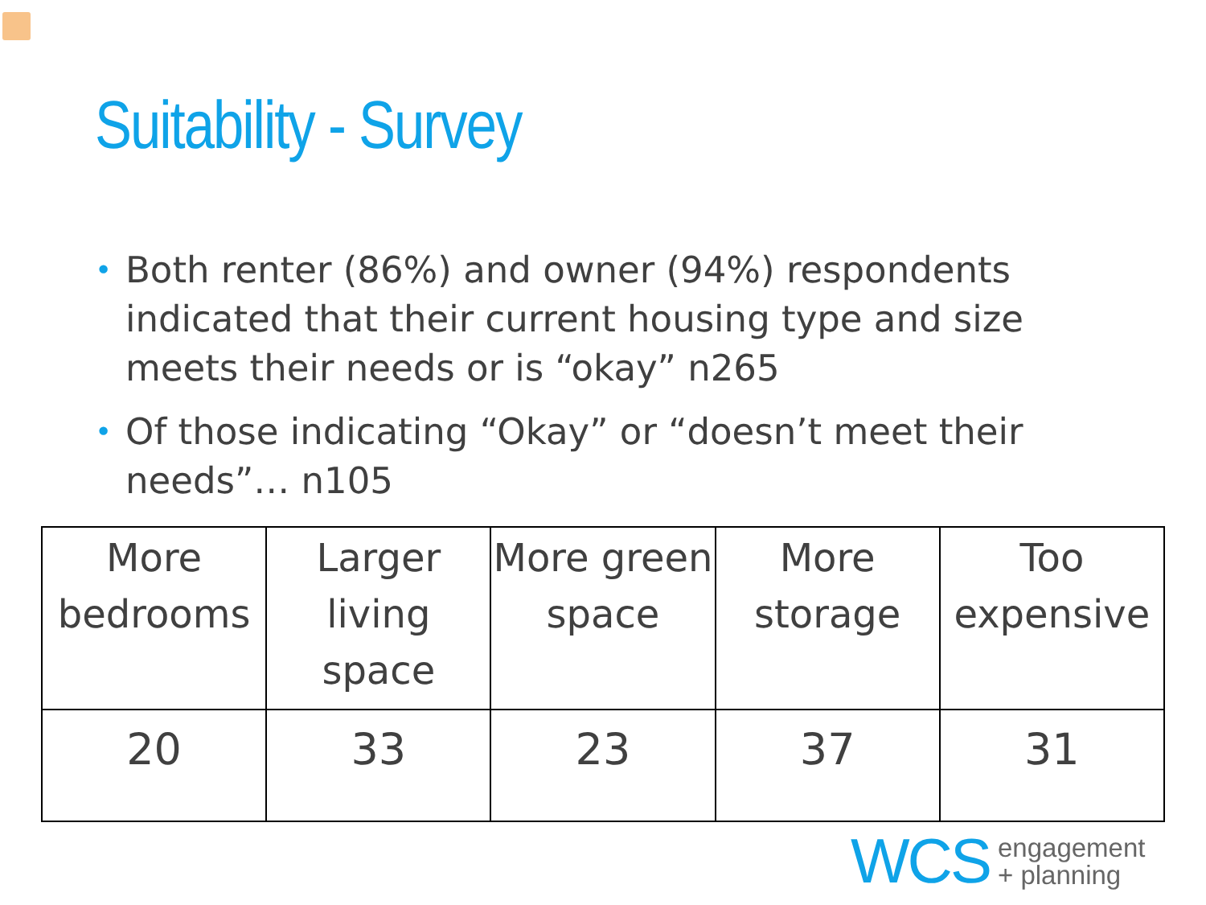Suitability - Survey
• Both renter (86%) and owner (94%) respondents indicated that their current housing type and size meets their needs or is “okay” n265
• Of those indicating “Okay” or “doesn’t meet their needs”… n105
| More bedrooms | Larger living space | More green space | More storage | Too expensive |
| 20 | 33 | 23 | 37 | 31 |
WCS engagement
+ planning